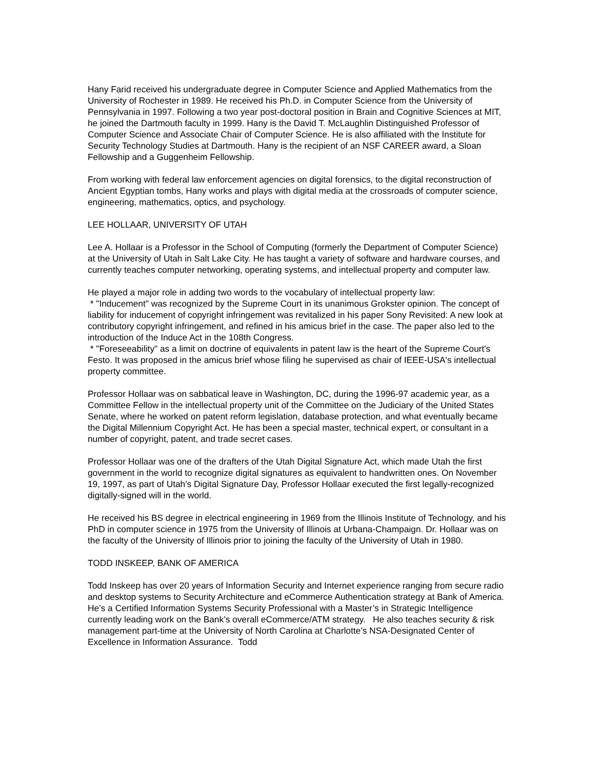Hany Farid received his undergraduate degree in Computer Science and Applied Mathematics from the University of Rochester in 1989. He received his Ph.D. in Computer Science from the University of Pennsylvania in 1997. Following a two year post-doctoral position in Brain and Cognitive Sciences at MIT, he joined the Dartmouth faculty in 1999. Hany is the David T. McLaughlin Distinguished Professor of Computer Science and Associate Chair of Computer Science. He is also affiliated with the Institute for Security Technology Studies at Dartmouth. Hany is the recipient of an NSF CAREER award, a Sloan Fellowship and a Guggenheim Fellowship.
From working with federal law enforcement agencies on digital forensics, to the digital reconstruction of Ancient Egyptian tombs, Hany works and plays with digital media at the crossroads of computer science, engineering, mathematics, optics, and psychology.
LEE HOLLAAR, UNIVERSITY OF UTAH
Lee A. Hollaar is a Professor in the School of Computing (formerly the Department of Computer Science) at the University of Utah in Salt Lake City. He has taught a variety of software and hardware courses, and currently teaches computer networking, operating systems, and intellectual property and computer law.
He played a major role in adding two words to the vocabulary of intellectual property law:
* "Inducement" was recognized by the Supreme Court in its unanimous Grokster opinion. The concept of liability for inducement of copyright infringement was revitalized in his paper Sony Revisited: A new look at contributory copyright infringement, and refined in his amicus brief in the case. The paper also led to the introduction of the Induce Act in the 108th Congress.
* "Foreseeability" as a limit on doctrine of equivalents in patent law is the heart of the Supreme Court's Festo. It was proposed in the amicus brief whose filing he supervised as chair of IEEE-USA's intellectual property committee.
Professor Hollaar was on sabbatical leave in Washington, DC, during the 1996-97 academic year, as a Committee Fellow in the intellectual property unit of the Committee on the Judiciary of the United States Senate, where he worked on patent reform legislation, database protection, and what eventually became the Digital Millennium Copyright Act. He has been a special master, technical expert, or consultant in a number of copyright, patent, and trade secret cases.
Professor Hollaar was one of the drafters of the Utah Digital Signature Act, which made Utah the first government in the world to recognize digital signatures as equivalent to handwritten ones. On November 19, 1997, as part of Utah's Digital Signature Day, Professor Hollaar executed the first legally-recognized digitally-signed will in the world.
He received his BS degree in electrical engineering in 1969 from the Illinois Institute of Technology, and his PhD in computer science in 1975 from the University of Illinois at Urbana-Champaign. Dr. Hollaar was on the faculty of the University of Illinois prior to joining the faculty of the University of Utah in 1980.
TODD INSKEEP, BANK OF AMERICA
Todd Inskeep has over 20 years of Information Security and Internet experience ranging from secure radio and desktop systems to Security Architecture and eCommerce Authentication strategy at Bank of America. He’s a Certified Information Systems Security Professional with a Master’s in Strategic Intelligence currently leading work on the Bank’s overall eCommerce/ATM strategy. He also teaches security & risk management part-time at the University of North Carolina at Charlotte’s NSA-Designated Center of Excellence in Information Assurance. Todd